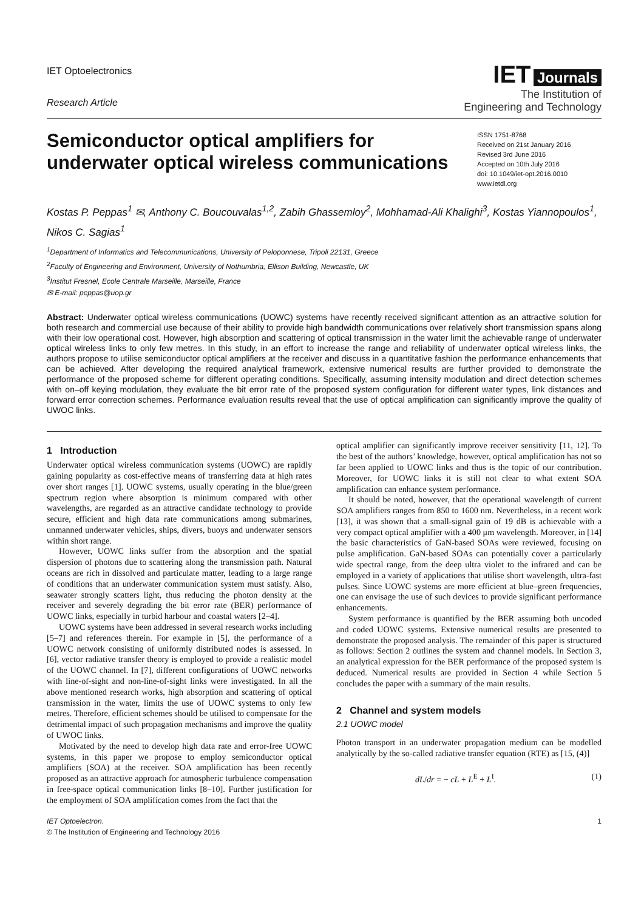IET Optoelectronics
Research Article
IET Journals
The Institution of
Engineering and Technology
Semiconductor optical amplifiers for underwater optical wireless communications
ISSN 1751-8768
Received on 21st January 2016
Revised 3rd June 2016
Accepted on 10th July 2016
doi: 10.1049/iet-opt.2016.0010
www.ietdl.org
Kostas P. Peppas<sup>1</sup> ✉, Anthony C. Boucouvalas<sup>1,2</sup>, Zabih Ghassemloy<sup>2</sup>, Mohhamad-Ali Khalighi<sup>3</sup>, Kostas Yiannopoulos<sup>1</sup>, Nikos C. Sagias<sup>1</sup>
<sup>1</sup> Department of Informatics and Telecommunications, University of Peloponnese, Tripoli 22131, Greece
<sup>2</sup> Faculty of Engineering and Environment, University of Nothumbria, Ellison Building, Newcastle, UK
<sup>3</sup> Institut Fresnel, Ecole Centrale Marseille, Marseille, France
✉ E-mail: peppas@uop.gr
Abstract: Underwater optical wireless communications (UOWC) systems have recently received significant attention as an attractive solution for both research and commercial use because of their ability to provide high bandwidth communications over relatively short transmission spans along with their low operational cost. However, high absorption and scattering of optical transmission in the water limit the achievable range of underwater optical wireless links to only few metres. In this study, in an effort to increase the range and reliability of underwater optical wireless links, the authors propose to utilise semiconductor optical amplifiers at the receiver and discuss in a quantitative fashion the performance enhancements that can be achieved. After developing the required analytical framework, extensive numerical results are further provided to demonstrate the performance of the proposed scheme for different operating conditions. Specifically, assuming intensity modulation and direct detection schemes with on–off keying modulation, they evaluate the bit error rate of the proposed system configuration for different water types, link distances and forward error correction schemes. Performance evaluation results reveal that the use of optical amplification can significantly improve the quality of UWOC links.
1 Introduction
Underwater optical wireless communication systems (UOWC) are rapidly gaining popularity as cost-effective means of transferring data at high rates over short ranges [1]. UOWC systems, usually operating in the blue/green spectrum region where absorption is minimum compared with other wavelengths, are regarded as an attractive candidate technology to provide secure, efficient and high data rate communications among submarines, unmanned underwater vehicles, ships, divers, buoys and underwater sensors within short range.
However, UOWC links suffer from the absorption and the spatial dispersion of photons due to scattering along the transmission path. Natural oceans are rich in dissolved and particulate matter, leading to a large range of conditions that an underwater communication system must satisfy. Also, seawater strongly scatters light, thus reducing the photon density at the receiver and severely degrading the bit error rate (BER) performance of UOWC links, especially in turbid harbour and coastal waters [2–4].
UOWC systems have been addressed in several research works including [5–7] and references therein. For example in [5], the performance of a UOWC network consisting of uniformly distributed nodes is assessed. In [6], vector radiative transfer theory is employed to provide a realistic model of the UOWC channel. In [7], different configurations of UOWC networks with line-of-sight and non-line-of-sight links were investigated. In all the above mentioned research works, high absorption and scattering of optical transmission in the water, limits the use of UOWC systems to only few metres. Therefore, efficient schemes should be utilised to compensate for the detrimental impact of such propagation mechanisms and improve the quality of UWOC links.
Motivated by the need to develop high data rate and error-free UOWC systems, in this paper we propose to employ semiconductor optical amplifiers (SOA) at the receiver. SOA amplification has been recently proposed as an attractive approach for atmospheric turbulence compensation in free-space optical communication links [8–10]. Further justification for the employment of SOA amplification comes from the fact that the
optical amplifier can significantly improve receiver sensitivity [11, 12]. To the best of the authors’ knowledge, however, optical amplification has not so far been applied to UOWC links and thus is the topic of our contribution. Moreover, for UOWC links it is still not clear to what extent SOA amplification can enhance system performance.
It should be noted, however, that the operational wavelength of current SOA amplifiers ranges from 850 to 1600 nm. Nevertheless, in a recent work [13], it was shown that a small-signal gain of 19 dB is achievable with a very compact optical amplifier with a 400 μm wavelength. Moreover, in [14] the basic characteristics of GaN-based SOAs were reviewed, focusing on pulse amplification. GaN-based SOAs can potentially cover a particularly wide spectral range, from the deep ultra violet to the infrared and can be employed in a variety of applications that utilise short wavelength, ultra-fast pulses. Since UOWC systems are more efficient at blue–green frequencies, one can envisage the use of such devices to provide significant performance enhancements.
System performance is quantified by the BER assuming both uncoded and coded UOWC systems. Extensive numerical results are presented to demonstrate the proposed analysis. The remainder of this paper is structured as follows: Section 2 outlines the system and channel models. In Section 3, an analytical expression for the BER performance of the proposed system is deduced. Numerical results are provided in Section 4 while Section 5 concludes the paper with a summary of the main results.
2 Channel and system models
2.1 UOWC model
Photon transport in an underwater propagation medium can be modelled analytically by the so-called radiative transfer equation (RTE) as [15, (4)]
dL/dr = − cL + L<sup>E</sup> + L<sup>I</sup>. (1)
IET Optoelectron.
© The Institution of Engineering and Technology 2016
1